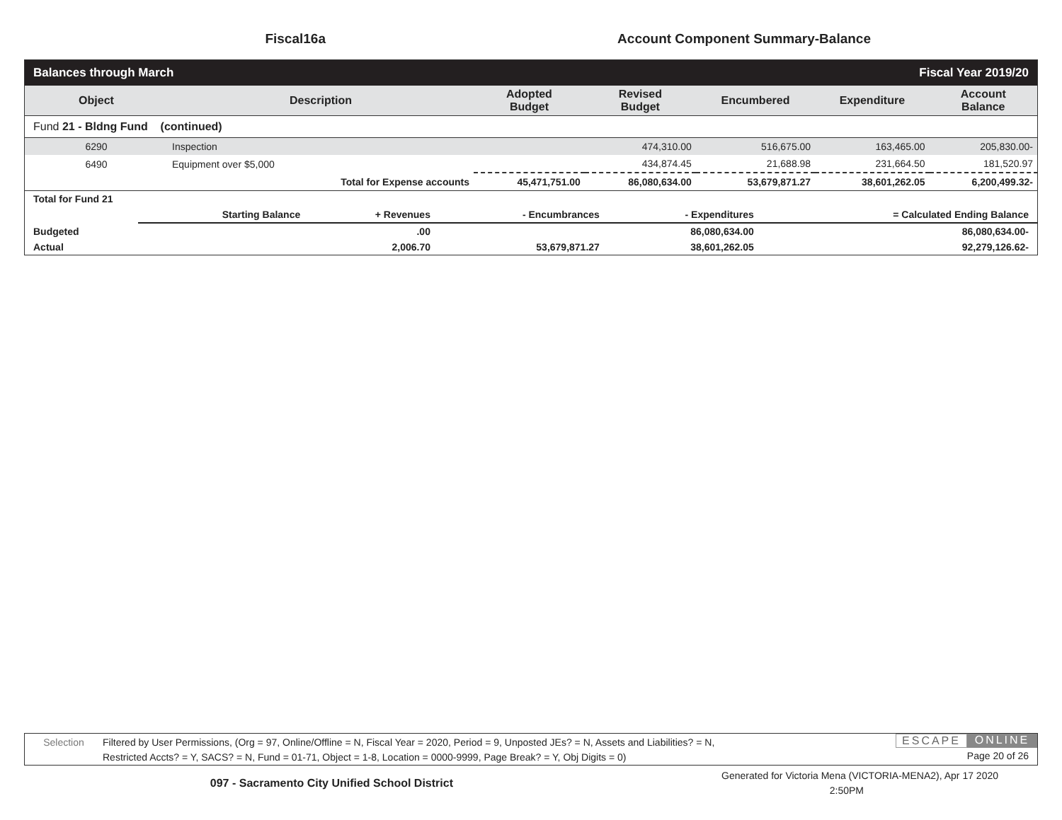Fiscal16a Account Component Summary-Balance
| Balances through March | | | | Fiscal Year 2019/20 | | |
| Object | Description | Adopted Budget | Revised Budget | Encumbered | Expenditure | Account Balance |
| Fund 21 - Bldng Fund (continued) | | | | | | |
| 6290 | Inspection | | 474,310.00 | 516,675.00 | 163,465.00 | 205,830.00- |
| 6490 | Equipment over $5,000 | | 434,874.45 | 21,688.98 | 231,664.50 | 181,520.97 |
| | Total for Expense accounts | 45,471,751.00 | 86,080,634.00 | 53,679,871.27 | 38,601,262.05 | 6,200,499.32- |
| Total for Fund 21 | | | | | |
| | Starting Balance | + Revenues | - Encumbrances | - Expenditures | = Calculated Ending Balance |
| Budgeted | | .00 | | 86,080,634.00 | 86,080,634.00- |
| Actual | | 2,006.70 | 53,679,871.27 | 38,601,262.05 | 92,279,126.62- |
Selection
Filtered by User Permissions, (Org = 97, Online/Offline = N, Fiscal Year = 2020, Period = 9, Unposted JEs? = N, Assets and Liabilities? = N,
Restricted Accts? = Y, SACS? = N, Fund = 01-71, Object = 1-8, Location = 0000-9999, Page Break? = Y, Obj Digits = 0)
ESCAPE ONLINE
Page 20 of 26
097 - Sacramento City Unified School District
Generated for Victoria Mena (VICTORIA-MENA2), Apr 17 2020
2:50PM